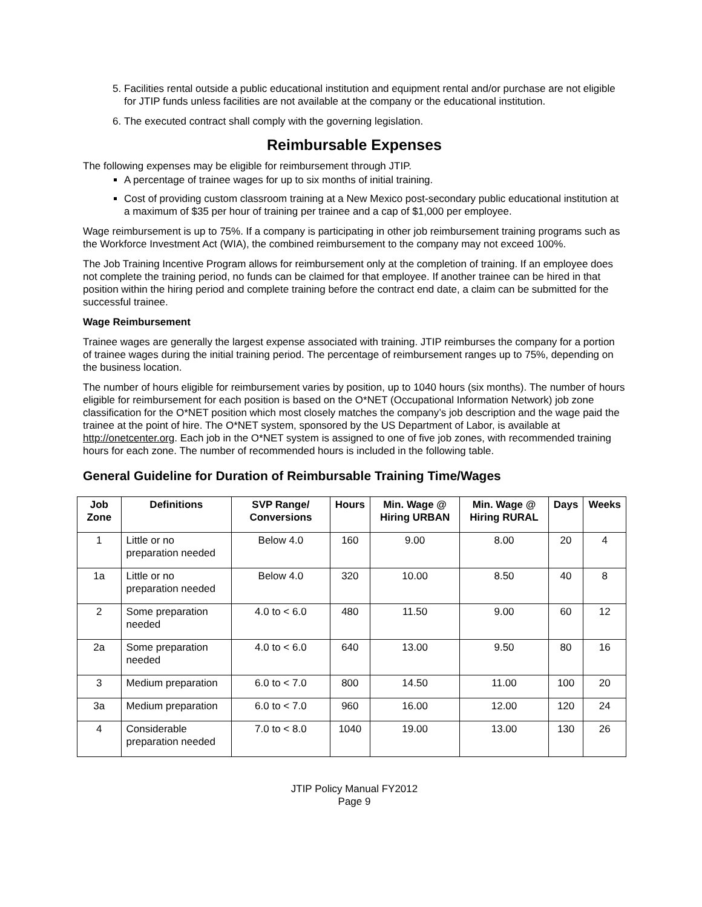5. Facilities rental outside a public educational institution and equipment rental and/or purchase are not eligible for JTIP funds unless facilities are not available at the company or the educational institution.
6. The executed contract shall comply with the governing legislation.
Reimbursable Expenses
The following expenses may be eligible for reimbursement through JTIP.
A percentage of trainee wages for up to six months of initial training.
Cost of providing custom classroom training at a New Mexico post-secondary public educational institution at a maximum of $35 per hour of training per trainee and a cap of $1,000 per employee.
Wage reimbursement is up to 75%. If a company is participating in other job reimbursement training programs such as the Workforce Investment Act (WIA), the combined reimbursement to the company may not exceed 100%.
The Job Training Incentive Program allows for reimbursement only at the completion of training. If an employee does not complete the training period, no funds can be claimed for that employee. If another trainee can be hired in that position within the hiring period and complete training before the contract end date, a claim can be submitted for the successful trainee.
Wage Reimbursement
Trainee wages are generally the largest expense associated with training. JTIP reimburses the company for a portion of trainee wages during the initial training period. The percentage of reimbursement ranges up to 75%, depending on the business location.
The number of hours eligible for reimbursement varies by position, up to 1040 hours (six months). The number of hours eligible for reimbursement for each position is based on the O*NET (Occupational Information Network) job zone classification for the O*NET position which most closely matches the company’s job description and the wage paid the trainee at the point of hire. The O*NET system, sponsored by the US Department of Labor, is available at http://onetcenter.org. Each job in the O*NET system is assigned to one of five job zones, with recommended training hours for each zone. The number of recommended hours is included in the following table.
General Guideline for Duration of Reimbursable Training Time/Wages
| Job Zone | Definitions | SVP Range/ Conversions | Hours | Min. Wage @ Hiring URBAN | Min. Wage @ Hiring RURAL | Days | Weeks |
| --- | --- | --- | --- | --- | --- | --- | --- |
| 1 | Little or no preparation needed | Below 4.0 | 160 | 9.00 | 8.00 | 20 | 4 |
| 1a | Little or no preparation needed | Below 4.0 | 320 | 10.00 | 8.50 | 40 | 8 |
| 2 | Some preparation needed | 4.0 to < 6.0 | 480 | 11.50 | 9.00 | 60 | 12 |
| 2a | Some preparation needed | 4.0 to < 6.0 | 640 | 13.00 | 9.50 | 80 | 16 |
| 3 | Medium preparation | 6.0 to < 7.0 | 800 | 14.50 | 11.00 | 100 | 20 |
| 3a | Medium preparation | 6.0 to < 7.0 | 960 | 16.00 | 12.00 | 120 | 24 |
| 4 | Considerable preparation needed | 7.0 to < 8.0 | 1040 | 19.00 | 13.00 | 130 | 26 |
JTIP Policy Manual FY2012
Page 9